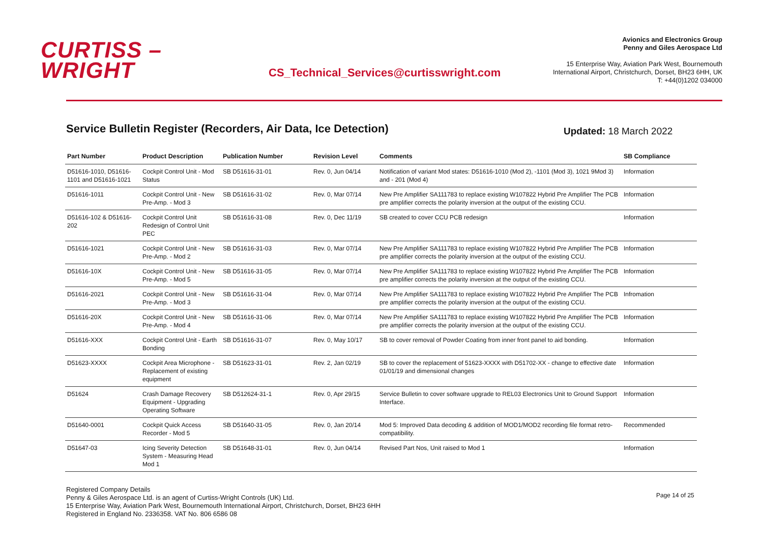CURTISS –
WRIGHT
CS_Technical_Services@curtisswright.com
Avionics and Electronics Group
Penny and Giles Aerospace Ltd
15 Enterprise Way, Aviation Park West, Bournemouth
International Airport, Christchurch, Dorset, BH23 6HH, UK
T: +44(0)1202 034000
Service Bulletin Register (Recorders, Air Data, Ice Detection)
Updated: 18 March 2022
| Part Number | Product Description | Publication Number | Revision Level | Comments | SB Compliance |
| --- | --- | --- | --- | --- | --- |
| D51616-1010, D51616-1101 and D51616-1021 | Cockpit Control Unit - Mod Status | SB D51616-31-01 | Rev. 0, Jun 04/14 | Notification of variant Mod states: D51616-1010 (Mod 2), -1101 (Mod 3), 1021 9Mod 3) and - 201 (Mod 4) | Information |
| D51616-1011 | Cockpit Control Unit - New Pre-Amp. - Mod 3 | SB D51616-31-02 | Rev. 0, Mar 07/14 | New Pre Amplifier SA111783 to replace existing W107822 Hybrid Pre Amplifier The PCB pre amplifier corrects the polarity inversion at the output of the existing CCU. | Information |
| D51616-102 & D51616-202 | Cockpit Control Unit Redesign of Control Unit PEC | SB D51616-31-08 | Rev. 0, Dec 11/19 | SB created to cover CCU PCB redesign | Information |
| D51616-1021 | Cockpit Control Unit - New Pre-Amp. - Mod 2 | SB D51616-31-03 | Rev. 0, Mar 07/14 | New Pre Amplifier SA111783 to replace existing W107822 Hybrid Pre Amplifier The PCB pre amplifier corrects the polarity inversion at the output of the existing CCU. | Information |
| D51616-10X | Cockpit Control Unit - New Pre-Amp. - Mod 5 | SB D51616-31-05 | Rev. 0, Mar 07/14 | New Pre Amplifier SA111783 to replace existing W107822 Hybrid Pre Amplifier The PCB pre amplifier corrects the polarity inversion at the output of the existing CCU. | Information |
| D51616-2021 | Cockpit Control Unit - New Pre-Amp. - Mod 3 | SB D51616-31-04 | Rev. 0, Mar 07/14 | New Pre Amplifier SA111783 to replace existing W107822 Hybrid Pre Amplifier The PCB pre amplifier corrects the polarity inversion at the output of the existing CCU. | Infromation |
| D51616-20X | Cockpit Control Unit - New Pre-Amp. - Mod 4 | SB D51616-31-06 | Rev. 0, Mar 07/14 | New Pre Amplifier SA111783 to replace existing W107822 Hybrid Pre Amplifier The PCB pre amplifier corrects the polarity inversion at the output of the existing CCU. | Information |
| D51616-XXX | Cockpit Control Unit - Earth Bonding | SB D51616-31-07 | Rev. 0, May 10/17 | SB to cover removal of Powder Coating from inner front panel to aid bonding. | Information |
| D51623-XXXX | Cockpit Area Microphone - Replacement of existing equipment | SB D51623-31-01 | Rev. 2, Jan 02/19 | SB to cover the replacement of 51623-XXXX with D51702-XX - change to effective date 01/01/19 and dimensional changes | Information |
| D51624 | Crash Damage Recovery Equipment - Upgrading Operating Software | SB D512624-31-1 | Rev. 0, Apr 29/15 | Service Bulletin to cover software upgrade to REL03 Electronics Unit to Ground Support Interface. | Information |
| D51640-0001 | Cockpit Quick Access Recorder - Mod 5 | SB D51640-31-05 | Rev. 0, Jan 20/14 | Mod 5: Improved Data decoding & addition of MOD1/MOD2 recording file format retro-compatibility. | Recommended |
| D51647-03 | Icing Severity Detection System - Measuring Head Mod 1 | SB D51648-31-01 | Rev. 0, Jun 04/14 | Revised Part Nos, Unit raised to Mod 1 | Information |
Registered Company Details
Penny & Giles Aerospace Ltd. is an agent of Curtiss-Wright Controls (UK) Ltd.
15 Enterprise Way, Aviation Park West, Bournemouth International Airport, Christchurch, Dorset, BH23 6HH
Registered in England No. 2336358. VAT No. 806 6586 08
Page 14 of 25